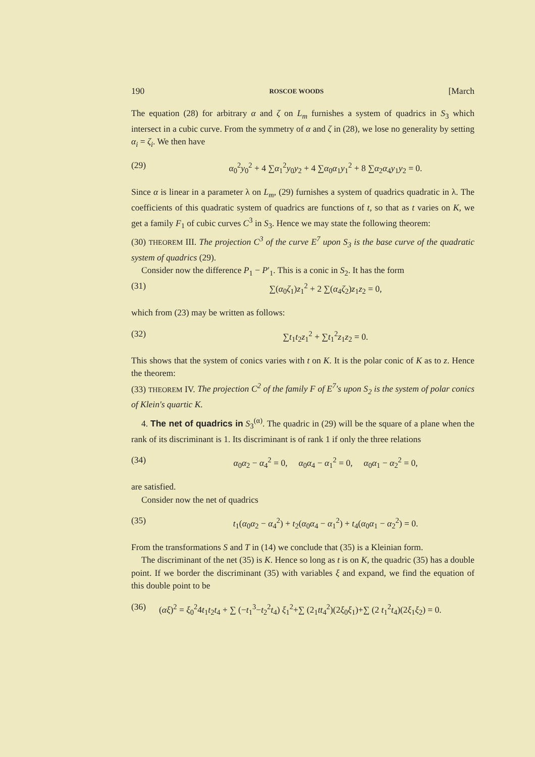190 ROSCOE WOODS [March
The equation (28) for arbitrary α and ζ on L<sub>m</sub> furnishes a system of quadrics in S<sub>3</sub> which intersect in a cubic curve. From the symmetry of α and ζ in (28), we lose no generality by setting α<sub>i</sub> = ζ<sub>i</sub>. We then have
(29) α<sub>0</sub><sup>2</sup>y<sub>0</sub><sup>2</sup> + 4 ∑α<sub>1</sub><sup>2</sup>y<sub>0</sub>y<sub>2</sub> + 4 ∑α<sub>0</sub>α<sub>1</sub>y<sub>1</sub><sup>2</sup> + 8 ∑α<sub>2</sub>α<sub>4</sub>y<sub>1</sub>y<sub>2</sub> = 0.
Since α is linear in a parameter λ on L<sub>m</sub>, (29) furnishes a system of quadrics quadratic in λ. The coefficients of this quadratic system of quadrics are functions of t, so that as t varies on K, we get a family F<sub>1</sub> of cubic curves C<sup>3</sup> in S<sub>3</sub>. Hence we may state the following theorem:
(30) THEOREM III. The projection C<sup>3</sup> of the curve E<sup>7</sup> upon S<sub>3</sub> is the base curve of the quadratic system of quadrics (29).
Consider now the difference P<sub>1</sub> − P′<sub>1</sub>. This is a conic in S<sub>2</sub>. It has the form
(31) ∑(α<sub>0</sub>ζ<sub>1</sub>)z<sub>1</sub><sup>2</sup> + 2 ∑(α<sub>4</sub>ζ<sub>2</sub>)z<sub>1</sub>z<sub>2</sub> = 0,
which from (23) may be written as follows:
(32) ∑t<sub>1</sub>t<sub>2</sub>z<sub>1</sub><sup>2</sup> + ∑t<sub>1</sub><sup>2</sup>z<sub>1</sub>z<sub>2</sub> = 0.
This shows that the system of conics varies with t on K. It is the polar conic of K as to z. Hence the theorem:
(33) THEOREM IV. The projection C<sup>2</sup> of the family F of E<sup>7</sup>'s upon S<sub>2</sub> is the system of polar conics of Klein's quartic K.
4. The net of quadrics in S<sub>3</sub><sup>(α)</sup>. The quadric in (29) will be the square of a plane when the rank of its discriminant is 1. Its discriminant is of rank 1 if only the three relations
(34) α<sub>0</sub>α<sub>2</sub> − α<sub>4</sub><sup>2</sup> = 0, α<sub>0</sub>α<sub>4</sub> − α<sub>1</sub><sup>2</sup> = 0, α<sub>0</sub>α<sub>1</sub> − α<sub>2</sub><sup>2</sup> = 0,
are satisfied.
Consider now the net of quadrics
(35) t<sub>1</sub>(α<sub>0</sub>α<sub>2</sub> − α<sub>4</sub><sup>2</sup>) + t<sub>2</sub>(α<sub>0</sub>α<sub>4</sub> − α<sub>1</sub><sup>2</sup>) + t<sub>4</sub>(α<sub>0</sub>α<sub>1</sub> − α<sub>2</sub><sup>2</sup>) = 0.
From the transformations S and T in (14) we conclude that (35) is a Kleinian form.
The discriminant of the net (35) is K. Hence so long as t is on K, the quadric (35) has a double point. If we border the discriminant (35) with variables ξ and expand, we find the equation of this double point to be
(36) (αξ)<sup>2</sup> = ξ<sub>0</sub><sup>2</sup>4t<sub>1</sub>t<sub>2</sub>t<sub>4</sub> + ∑ (−t<sub>1</sub><sup>3</sup>−t<sub>2</sub><sup>2</sup>t<sub>4</sub>) ξ<sub>1</sub><sup>2</sup>+∑ (2<sub>1</sub>tt<sub>4</sub><sup>2</sup>)(2ξ<sub>0</sub>ξ<sub>1</sub>)+∑ (2 t<sub>1</sub><sup>2</sup>t<sub>4</sub>)(2ξ<sub>1</sub>ξ<sub>2</sub>) = 0.